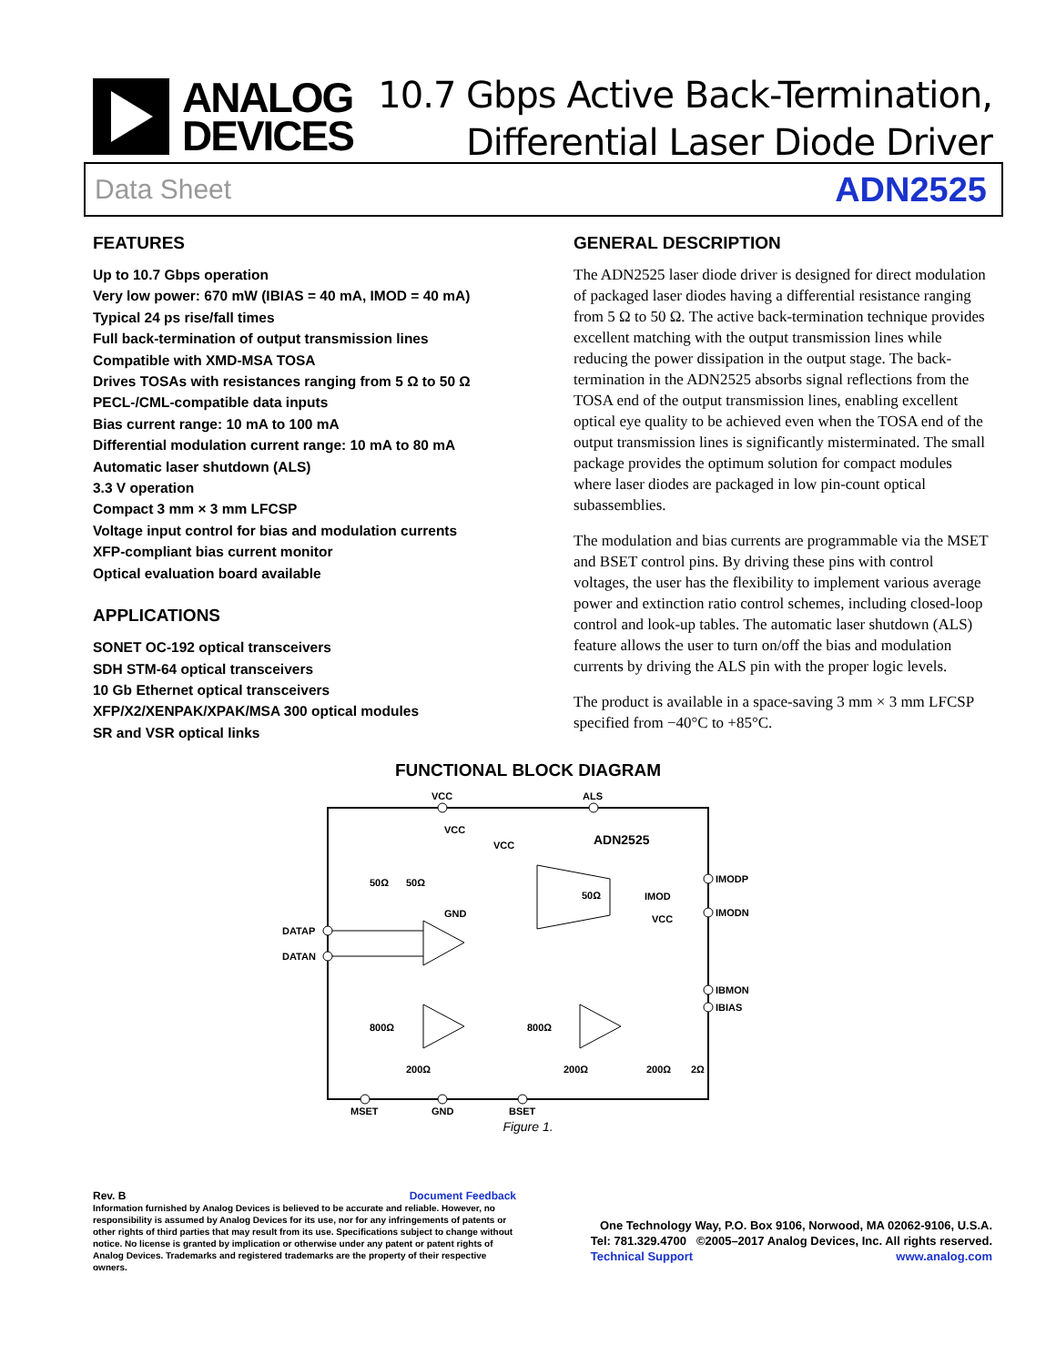ANALOG
DEVICES
10.7 Gbps Active Back-Termination,
Differential Laser Diode Driver
Data Sheet ADN2525
FEATURES
Up to 10.7 Gbps operation
Very low power: 670 mW (IBIAS = 40 mA, IMOD = 40 mA)
Typical 24 ps rise/fall times
Full back-termination of output transmission lines
Compatible with XMD-MSA TOSA
Drives TOSAs with resistances ranging from 5 Ω to 50 Ω
PECL-/CML-compatible data inputs
Bias current range: 10 mA to 100 mA
Differential modulation current range: 10 mA to 80 mA
Automatic laser shutdown (ALS)
3.3 V operation
Compact 3 mm × 3 mm LFCSP
Voltage input control for bias and modulation currents
XFP-compliant bias current monitor
Optical evaluation board available
APPLICATIONS
SONET OC-192 optical transceivers
SDH STM-64 optical transceivers
10 Gb Ethernet optical transceivers
XFP/X2/XENPAK/XPAK/MSA 300 optical modules
SR and VSR optical links
GENERAL DESCRIPTION
The ADN2525 laser diode driver is designed for direct modulation of packaged laser diodes having a differential resistance ranging from 5 Ω to 50 Ω. The active back-termination technique provides excellent matching with the output transmission lines while reducing the power dissipation in the output stage. The back-termination in the ADN2525 absorbs signal reflections from the TOSA end of the output transmission lines, enabling excellent optical eye quality to be achieved even when the TOSA end of the output transmission lines is significantly misterminated. The small package provides the optimum solution for compact modules where laser diodes are packaged in low pin-count optical subassemblies.
The modulation and bias currents are programmable via the MSET and BSET control pins. By driving these pins with control voltages, the user has the flexibility to implement various average power and extinction ratio control schemes, including closed-loop control and look-up tables. The automatic laser shutdown (ALS) feature allows the user to turn on/off the bias and modulation currents by driving the ALS pin with the proper logic levels.
The product is available in a space-saving 3 mm × 3 mm LFCSP specified from −40°C to +85°C.
FUNCTIONAL BLOCK DIAGRAM
VCC
ALS
VCC
VCC
ADN2525
50Ω
50Ω
GND
50Ω
IMOD
VCC
IMODP
IMODN
IBMON
IBIAS
DATAP
DATAN
800Ω
800Ω
200Ω
200Ω
200Ω
2Ω
MSET
GND
BSET
Figure 1.
Rev. B Document Feedback
Information furnished by Analog Devices is believed to be accurate and reliable. However, no responsibility is assumed by Analog Devices for its use, nor for any infringements of patents or other rights of third parties that may result from its use. Specifications subject to change without notice. No license is granted by implication or otherwise under any patent or patent rights of Analog Devices. Trademarks and registered trademarks are the property of their respective owners.
One Technology Way, P.O. Box 9106, Norwood, MA 02062-9106, U.S.A.
Tel: 781.329.4700 ©2005–2017 Analog Devices, Inc. All rights reserved.
Technical Support www.analog.com